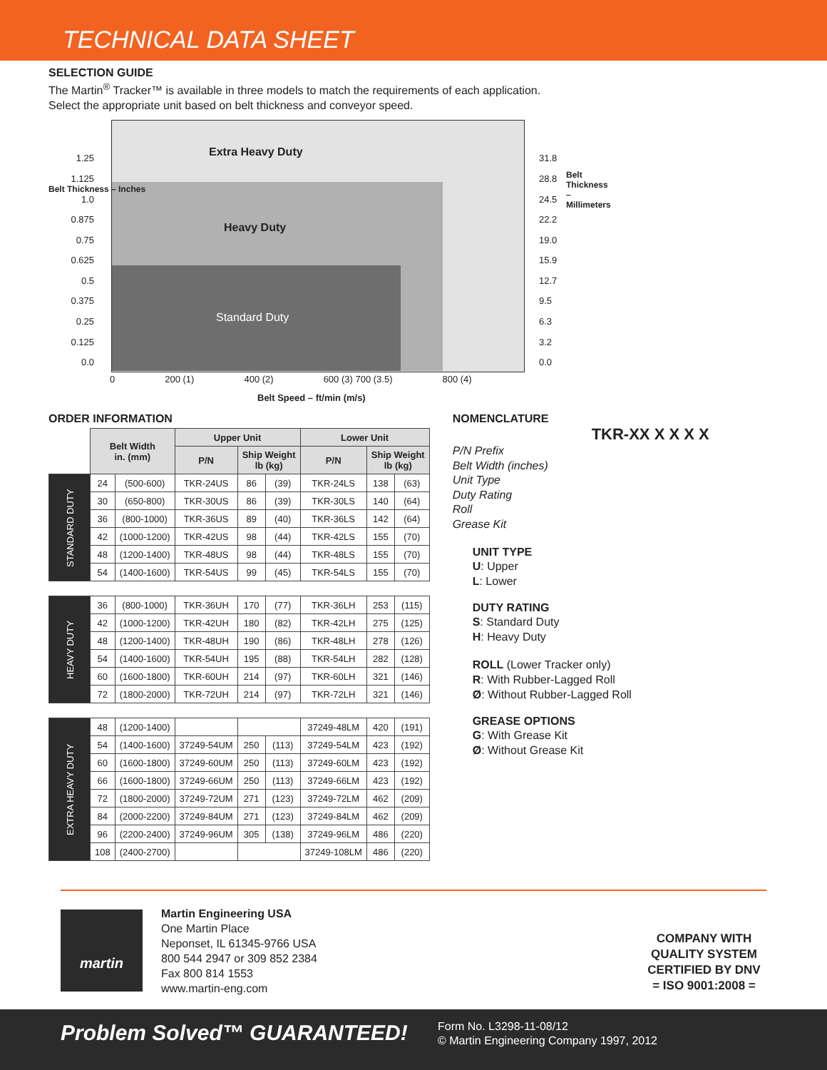TECHNICAL DATA SHEET
SELECTION GUIDE
The Martin<sup>®</sup> Tracker™ is available in three models to match the requirements of each application.
Select the appropriate unit based on belt thickness and conveyor speed.
Extra Heavy Duty
Heavy Duty
Standard Duty
1.25
1.125
1.0
0.875
0.75
0.625
0.5
0.375
0.25
0.125
0.0
31.8
28.8
24.5
22.2
19.0
15.9
12.7
9.5
6.3
3.2
0.0
Belt Thickness – Inches
Belt Thickness – Millimeters
0 200 (1) 400 (2) 600 (3) 700 (3.5) 800 (4)
Belt Speed – ft/min (m/s)
ORDER INFORMATION
| | Belt Width in. (mm) | | Upper Unit | | | Lower Unit | | |
| --- | --- | --- | --- | --- | --- | --- | --- | --- |
| | | | P/N | Ship Weight lb (kg) | | P/N | Ship Weight lb (kg) | |
| STANDARD DUTY | 24 | (500-600) | TKR-24US | 86 | (39) | TKR-24LS | 138 | (63) |
| | 30 | (650-800) | TKR-30US | 86 | (39) | TKR-30LS | 140 | (64) |
| | 36 | (800-1000) | TKR-36US | 89 | (40) | TKR-36LS | 142 | (64) |
| | 42 | (1000-1200) | TKR-42US | 98 | (44) | TKR-42LS | 155 | (70) |
| | 48 | (1200-1400) | TKR-48US | 98 | (44) | TKR-48LS | 155 | (70) |
| | 54 | (1400-1600) | TKR-54US | 99 | (45) | TKR-54LS | 155 | (70) |
| HEAVY DUTY | 36 | (800-1000) | TKR-36UH | 170 | (77) | TKR-36LH | 253 | (115) |
| | 42 | (1000-1200) | TKR-42UH | 180 | (82) | TKR-42LH | 275 | (125) |
| | 48 | (1200-1400) | TKR-48UH | 190 | (86) | TKR-48LH | 278 | (126) |
| | 54 | (1400-1600) | TKR-54UH | 195 | (88) | TKR-54LH | 282 | (128) |
| | 60 | (1600-1800) | TKR-60UH | 214 | (97) | TKR-60LH | 321 | (146) |
| | 72 | (1800-2000) | TKR-72UH | 214 | (97) | TKR-72LH | 321 | (146) |
| EXTRA HEAVY DUTY | 48 | (1200-1400) | | | | 37249-48LM | 420 | (191) |
| | 54 | (1400-1600) | 37249-54UM | 250 | (113) | 37249-54LM | 423 | (192) |
| | 60 | (1600-1800) | 37249-60UM | 250 | (113) | 37249-60LM | 423 | (192) |
| | 66 | (1600-1800) | 37249-66UM | 250 | (113) | 37249-66LM | 423 | (192) |
| | 72 | (1800-2000) | 37249-72UM | 271 | (123) | 37249-72LM | 462 | (209) |
| | 84 | (2000-2200) | 37249-84UM | 271 | (123) | 37249-84LM | 462 | (209) |
| | 96 | (2200-2400) | 37249-96UM | 305 | (138) | 37249-96LM | 486 | (220) |
| | 108 | (2400-2700) | | | | 37249-108LM | 486 | (220) |
NOMENCLATURE
TKR-XX X X X X
P/N Prefix
Belt Width (inches)
Unit Type
Duty Rating
Roll
Grease Kit
UNIT TYPE
U: Upper
L: Lower
DUTY RATING
S: Standard Duty
H: Heavy Duty
ROLL (Lower Tracker only)
R: With Rubber-Lagged Roll
Ø: Without Rubber-Lagged Roll
GREASE OPTIONS
G: With Grease Kit
Ø: Without Grease Kit
martin
Martin Engineering USA
One Martin Place
Neponset, IL 61345-9766 USA
800 544 2947 or 309 852 2384
Fax 800 814 1553
www.martin-eng.com
COMPANY WITH
QUALITY SYSTEM
CERTIFIED BY DNV
= ISO 9001:2008 =
Problem Solved™ GUARANTEED!
Form No. L3298-11-08/12
© Martin Engineering Company 1997, 2012